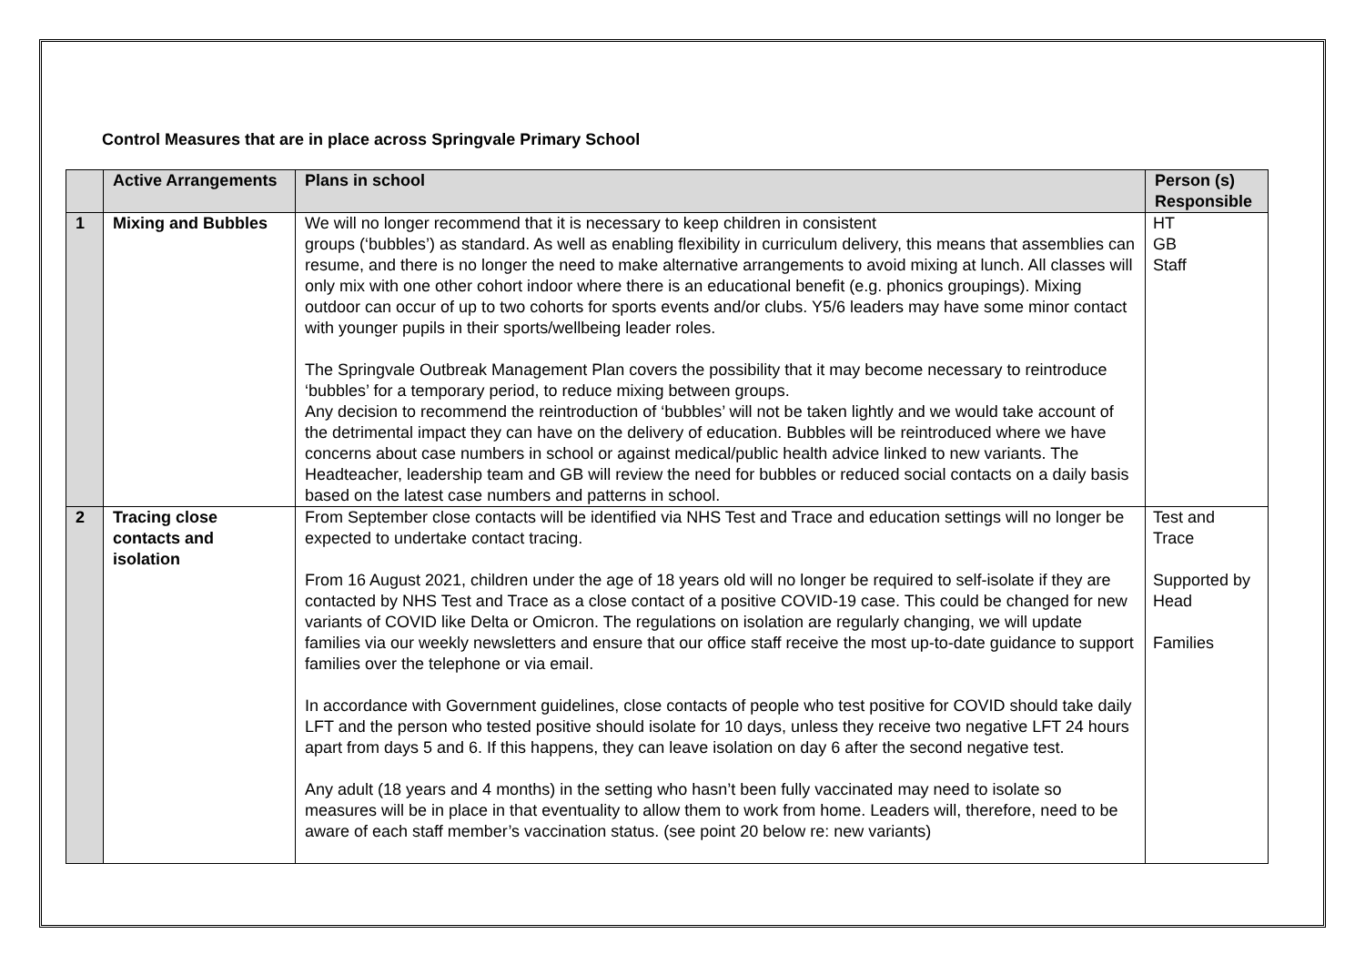Control Measures that are in place across Springvale Primary School
| | Active Arrangements | Plans in school | Person (s) Responsible |
| --- | --- | --- | --- |
| 1 | Mixing and Bubbles | We will no longer recommend that it is necessary to keep children in consistent groups (‘bubbles’) as standard. As well as enabling flexibility in curriculum delivery, this means that assemblies can resume, and there is no longer the need to make alternative arrangements to avoid mixing at lunch. All classes will only mix with one other cohort indoor where there is an educational benefit (e.g. phonics groupings). Mixing outdoor can occur of up to two cohorts for sports events and/or clubs. Y5/6 leaders may have some minor contact with younger pupils in their sports/wellbeing leader roles. The Springvale Outbreak Management Plan covers the possibility that it may become necessary to reintroduce ‘bubbles’ for a temporary period, to reduce mixing between groups. Any decision to recommend the reintroduction of ‘bubbles’ will not be taken lightly and we would take account of the detrimental impact they can have on the delivery of education. Bubbles will be reintroduced where we have concerns about case numbers in school or against medical/public health advice linked to new variants. The Headteacher, leadership team and GB will review the need for bubbles or reduced social contacts on a daily basis based on the latest case numbers and patterns in school. | HT GB Staff |
| 2 | Tracing close contacts and isolation | From September close contacts will be identified via NHS Test and Trace and education settings will no longer be expected to undertake contact tracing. From 16 August 2021, children under the age of 18 years old will no longer be required to self-isolate if they are contacted by NHS Test and Trace as a close contact of a positive COVID-19 case. This could be changed for new variants of COVID like Delta or Omicron. The regulations on isolation are regularly changing, we will update families via our weekly newsletters and ensure that our office staff receive the most up-to-date guidance to support families over the telephone or via email. In accordance with Government guidelines, close contacts of people who test positive for COVID should take daily LFT and the person who tested positive should isolate for 10 days, unless they receive two negative LFT 24 hours apart from days 5 and 6. If this happens, they can leave isolation on day 6 after the second negative test. Any adult (18 years and 4 months) in the setting who hasn’t been fully vaccinated may need to isolate so measures will be in place in that eventuality to allow them to work from home. Leaders will, therefore, need to be aware of each staff member’s vaccination status. (see point 20 below re: new variants) | Test and Trace Supported by Head Families |